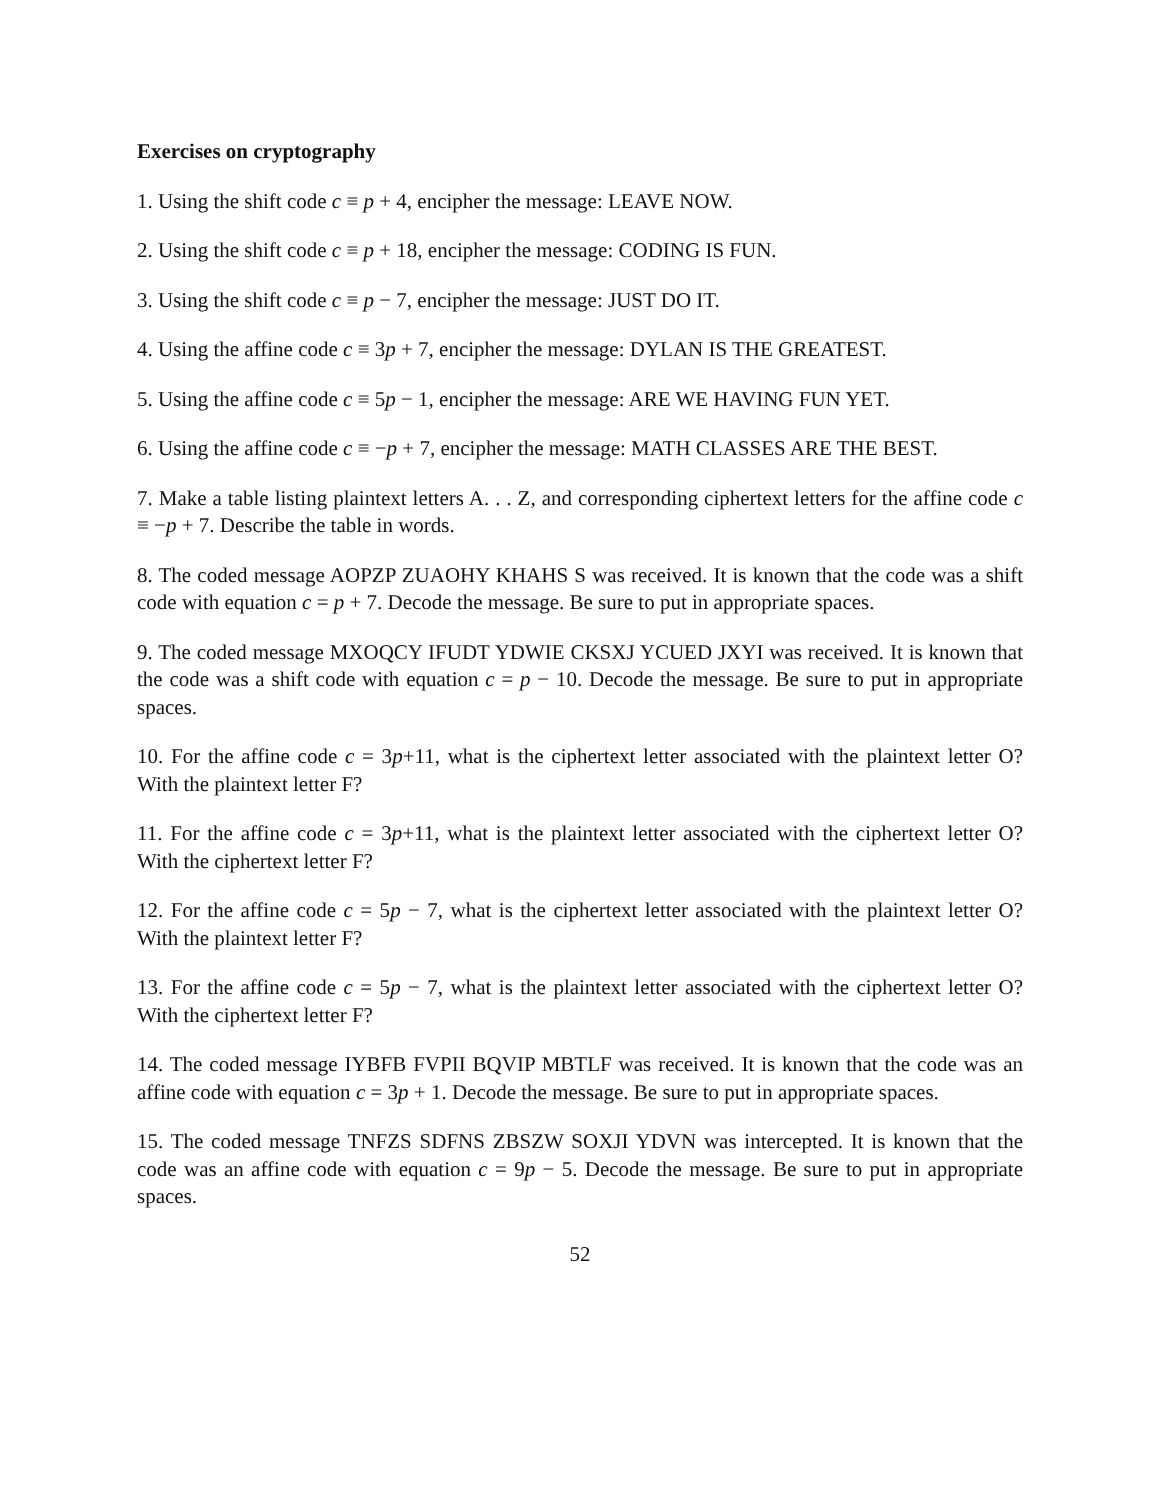Exercises on cryptography
1. Using the shift code c ≡ p + 4, encipher the message: LEAVE NOW.
2. Using the shift code c ≡ p + 18, encipher the message: CODING IS FUN.
3. Using the shift code c ≡ p − 7, encipher the message: JUST DO IT.
4. Using the affine code c ≡ 3p + 7, encipher the message: DYLAN IS THE GREATEST.
5. Using the affine code c ≡ 5p − 1, encipher the message: ARE WE HAVING FUN YET.
6. Using the affine code c ≡ −p + 7, encipher the message: MATH CLASSES ARE THE BEST.
7. Make a table listing plaintext letters A. . . Z, and corresponding ciphertext letters for the affine code c ≡ −p + 7. Describe the table in words.
8. The coded message AOPZP ZUAOHY KHAHS S was received. It is known that the code was a shift code with equation c = p + 7. Decode the message. Be sure to put in appropriate spaces.
9. The coded message MXOQCY IFUDT YDWIE CKSXJ YCUED JXYI was received. It is known that the code was a shift code with equation c = p − 10. Decode the message. Be sure to put in appropriate spaces.
10. For the affine code c = 3p+11, what is the ciphertext letter associated with the plaintext letter O? With the plaintext letter F?
11. For the affine code c = 3p+11, what is the plaintext letter associated with the ciphertext letter O? With the ciphertext letter F?
12. For the affine code c = 5p − 7, what is the ciphertext letter associated with the plaintext letter O? With the plaintext letter F?
13. For the affine code c = 5p − 7, what is the plaintext letter associated with the ciphertext letter O? With the ciphertext letter F?
14. The coded message IYBFB FVPII BQVIP MBTLF was received. It is known that the code was an affine code with equation c = 3p + 1. Decode the message. Be sure to put in appropriate spaces.
15. The coded message TNFZS SDFNS ZBSZW SOXJI YDVN was intercepted. It is known that the code was an affine code with equation c = 9p − 5. Decode the message. Be sure to put in appropriate spaces.
52